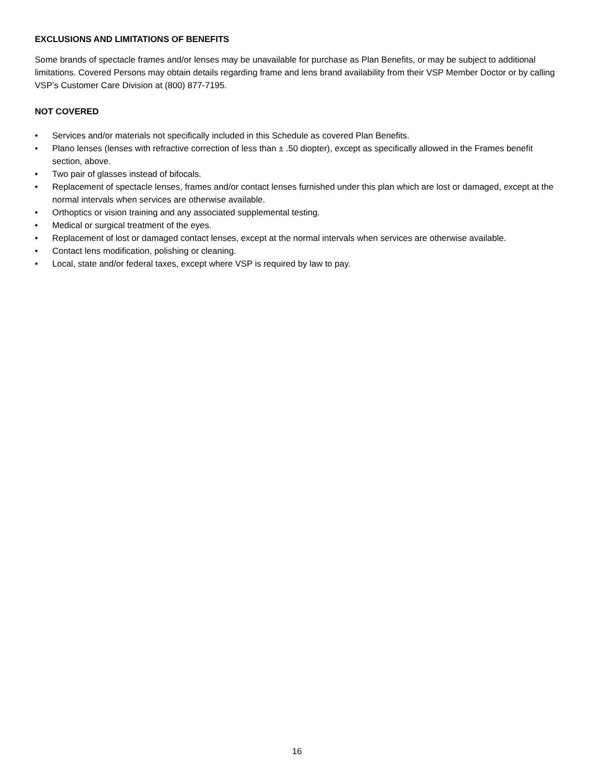EXCLUSIONS AND LIMITATIONS OF BENEFITS
Some brands of spectacle frames and/or lenses may be unavailable for purchase as Plan Benefits, or may be subject to additional limitations. Covered Persons may obtain details regarding frame and lens brand availability from their VSP Member Doctor or by calling VSP’s Customer Care Division at (800) 877-7195.
NOT COVERED
• Services and/or materials not specifically included in this Schedule as covered Plan Benefits.
• Plano lenses (lenses with refractive correction of less than ± .50 diopter), except as specifically allowed in the Frames benefit section, above.
• Two pair of glasses instead of bifocals.
• Replacement of spectacle lenses, frames and/or contact lenses furnished under this plan which are lost or damaged, except at the normal intervals when services are otherwise available.
• Orthoptics or vision training and any associated supplemental testing.
• Medical or surgical treatment of the eyes.
• Replacement of lost or damaged contact lenses, except at the normal intervals when services are otherwise available.
• Contact lens modification, polishing or cleaning.
• Local, state and/or federal taxes, except where VSP is required by law to pay.
16